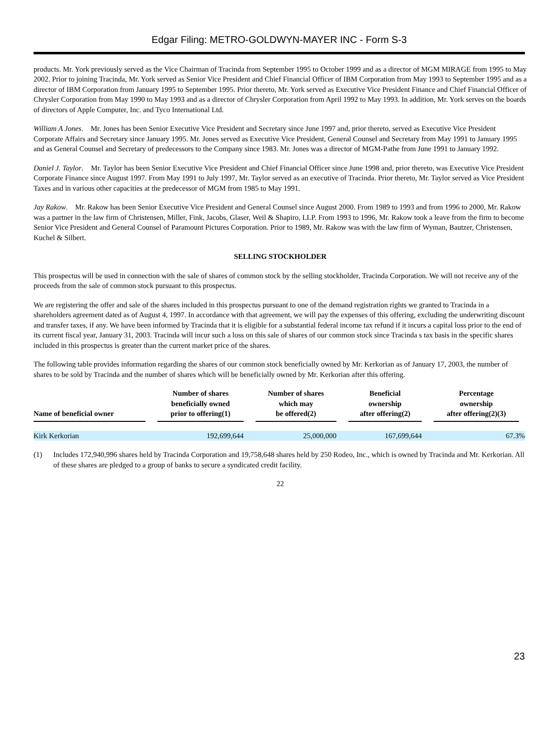Edgar Filing: METRO-GOLDWYN-MAYER INC - Form S-3
products. Mr. York previously served as the Vice Chairman of Tracinda from September 1995 to October 1999 and as a director of MGM MIRAGE from 1995 to May 2002. Prior to joining Tracinda, Mr. York served as Senior Vice President and Chief Financial Officer of IBM Corporation from May 1993 to September 1995 and as a director of IBM Corporation from January 1995 to September 1995. Prior thereto, Mr. York served as Executive Vice President Finance and Chief Financial Officer of Chrysler Corporation from May 1990 to May 1993 and as a director of Chrysler Corporation from April 1992 to May 1993. In addition, Mr. York serves on the boards of directors of Apple Computer, Inc. and Tyco International Ltd.
William A Jones. Mr. Jones has been Senior Executive Vice President and Secretary since June 1997 and, prior thereto, served as Executive Vice President Corporate Affairs and Secretary since January 1995. Mr. Jones served as Executive Vice President, General Counsel and Secretary from May 1991 to January 1995 and as General Counsel and Secretary of predecessors to the Company since 1983. Mr. Jones was a director of MGM-Pathe from June 1991 to January 1992.
Daniel J. Taylor. Mr. Taylor has been Senior Executive Vice President and Chief Financial Officer since June 1998 and, prior thereto, was Executive Vice President Corporate Finance since August 1997. From May 1991 to July 1997, Mr. Taylor served as an executive of Tracinda. Prior thereto, Mr. Taylor served as Vice President Taxes and in various other capacities at the predecessor of MGM from 1985 to May 1991.
Jay Rakow. Mr. Rakow has been Senior Executive Vice President and General Counsel since August 2000. From 1989 to 1993 and from 1996 to 2000, Mr. Rakow was a partner in the law firm of Christensen, Miller, Fink, Jacobs, Glaser, Weil & Shapiro, LLP. From 1993 to 1996, Mr. Rakow took a leave from the firm to become Senior Vice President and General Counsel of Paramount Pictures Corporation. Prior to 1989, Mr. Rakow was with the law firm of Wyman, Bautzer, Christensen, Kuchel & Silbert.
SELLING STOCKHOLDER
This prospectus will be used in connection with the sale of shares of common stock by the selling stockholder, Tracinda Corporation. We will not receive any of the proceeds from the sale of common stock pursuant to this prospectus.
We are registering the offer and sale of the shares included in this prospectus pursuant to one of the demand registration rights we granted to Tracinda in a shareholders agreement dated as of August 4, 1997. In accordance with that agreement, we will pay the expenses of this offering, excluding the underwriting discount and transfer taxes, if any. We have been informed by Tracinda that it is eligible for a substantial federal income tax refund if it incurs a capital loss prior to the end of its current fiscal year, January 31, 2003. Tracinda will incur such a loss on this sale of shares of our common stock since Tracinda s tax basis in the specific shares included in this prospectus is greater than the current market price of the shares.
The following table provides information regarding the shares of our common stock beneficially owned by Mr. Kerkorian as of January 17, 2003, the number of shares to be sold by Tracinda and the number of shares which will be beneficially owned by Mr. Kerkorian after this offering.
| Name of beneficial owner | Number of shares beneficially owned prior to offering(1) | Number of shares which may be offered(2) | Beneficial ownership after offering(2) | Percentage ownership after offering(2)(3) |
| --- | --- | --- | --- | --- |
| Kirk Kerkorian | 192,699,644 | 25,000,000 | 167,699,644 | 67.3% |
(1) Includes 172,940,996 shares held by Tracinda Corporation and 19,758,648 shares held by 250 Rodeo, Inc., which is owned by Tracinda and Mr. Kerkorian. All of these shares are pledged to a group of banks to secure a syndicated credit facility.
22
23